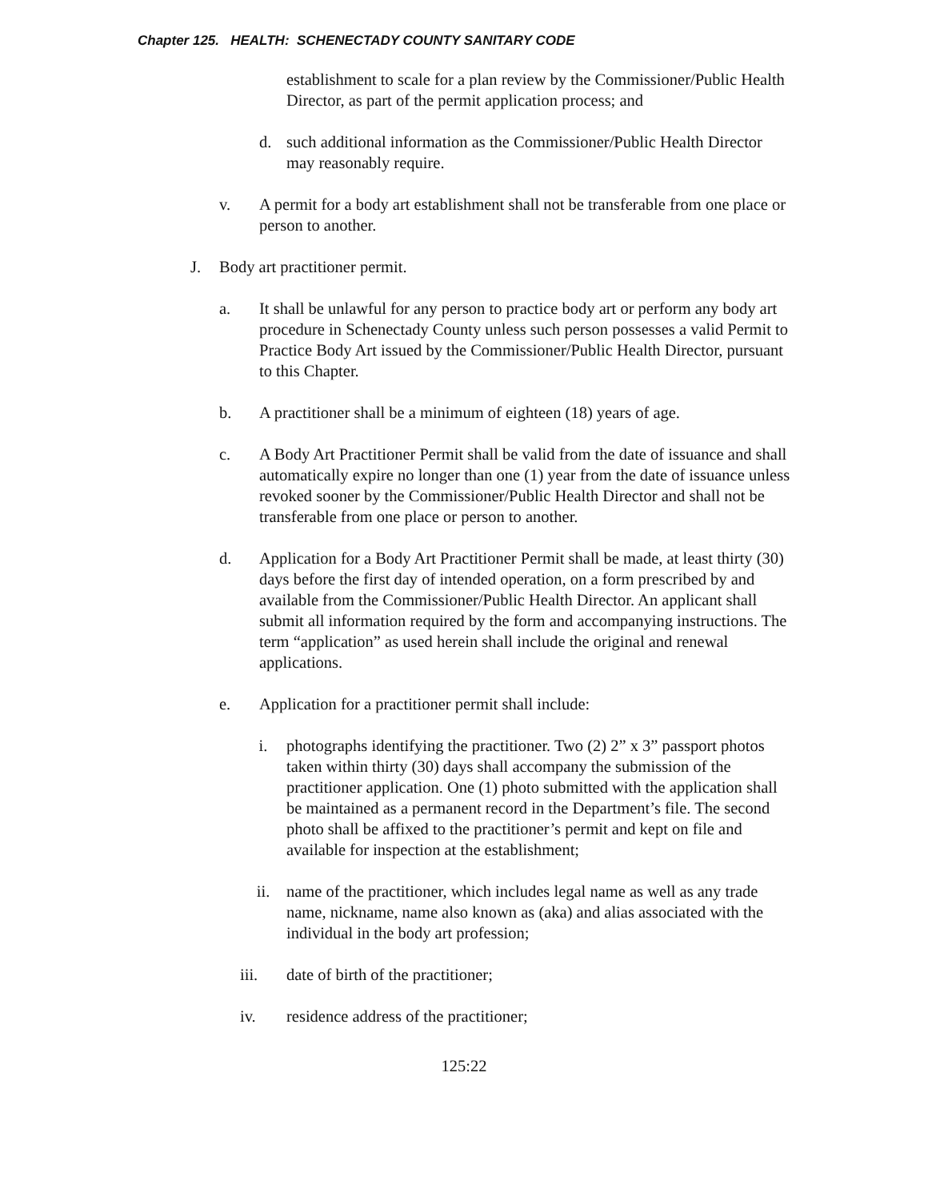Chapter 125. HEALTH: SCHENECTADY COUNTY SANITARY CODE
establishment to scale for a plan review by the Commissioner/Public Health Director, as part of the permit application process; and
d. such additional information as the Commissioner/Public Health Director may reasonably require.
v. A permit for a body art establishment shall not be transferable from one place or person to another.
J. Body art practitioner permit.
a. It shall be unlawful for any person to practice body art or perform any body art procedure in Schenectady County unless such person possesses a valid Permit to Practice Body Art issued by the Commissioner/Public Health Director, pursuant to this Chapter.
b. A practitioner shall be a minimum of eighteen (18) years of age.
c. A Body Art Practitioner Permit shall be valid from the date of issuance and shall automatically expire no longer than one (1) year from the date of issuance unless revoked sooner by the Commissioner/Public Health Director and shall not be transferable from one place or person to another.
d. Application for a Body Art Practitioner Permit shall be made, at least thirty (30) days before the first day of intended operation, on a form prescribed by and available from the Commissioner/Public Health Director. An applicant shall submit all information required by the form and accompanying instructions. The term “application” as used herein shall include the original and renewal applications.
e. Application for a practitioner permit shall include:
i. photographs identifying the practitioner. Two (2) 2” x 3” passport photos taken within thirty (30) days shall accompany the submission of the practitioner application. One (1) photo submitted with the application shall be maintained as a permanent record in the Department’s file. The second photo shall be affixed to the practitioner’s permit and kept on file and available for inspection at the establishment;
ii. name of the practitioner, which includes legal name as well as any trade name, nickname, name also known as (aka) and alias associated with the individual in the body art profession;
iii. date of birth of the practitioner;
iv. residence address of the practitioner;
125:22